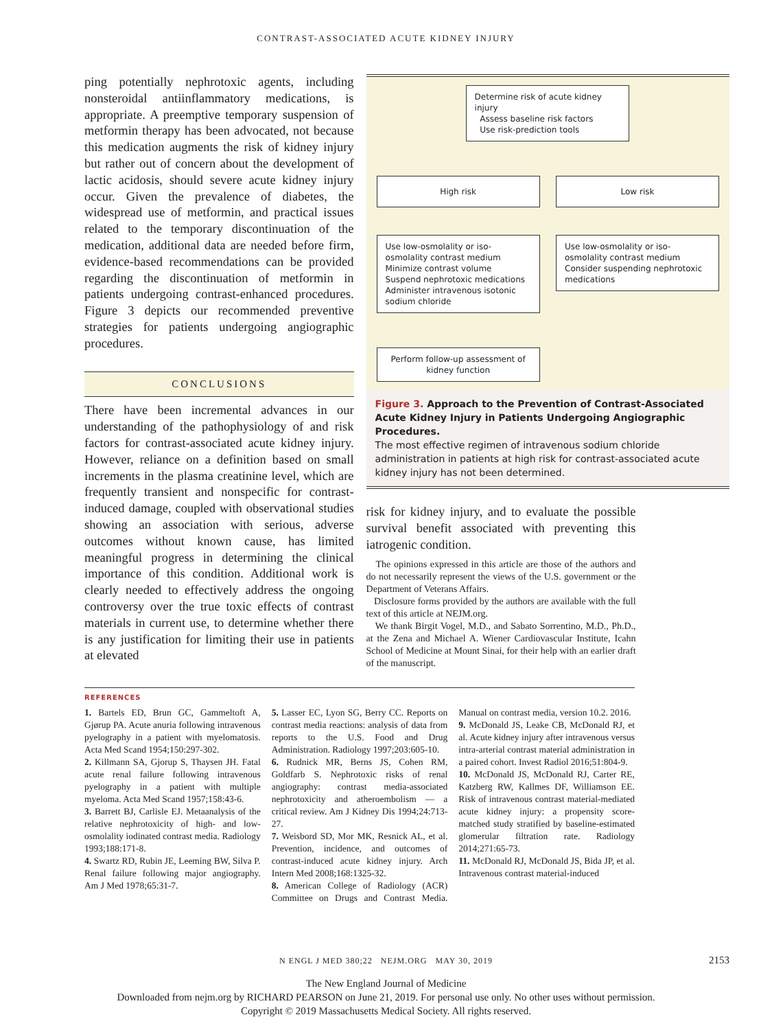CONTRAST-ASSOCIATED ACUTE KIDNEY INJURY
ping potentially nephrotoxic agents, including nonsteroidal antiinflammatory medications, is appropriate. A preemptive temporary suspension of metformin therapy has been advocated, not because this medication augments the risk of kidney injury but rather out of concern about the development of lactic acidosis, should severe acute kidney injury occur. Given the prevalence of diabetes, the widespread use of metformin, and practical issues related to the temporary discontinuation of the medication, additional data are needed before firm, evidence-based recommendations can be provided regarding the discontinuation of metformin in patients undergoing contrast-enhanced procedures. Figure 3 depicts our recommended preventive strategies for patients undergoing angiographic procedures.
CONCLUSIONS
There have been incremental advances in our understanding of the pathophysiology of and risk factors for contrast-associated acute kidney injury. However, reliance on a definition based on small increments in the plasma creatinine level, which are frequently transient and nonspecific for contrast-induced damage, coupled with observational studies showing an association with serious, adverse outcomes without known cause, has limited meaningful progress in determining the clinical importance of this condition. Additional work is clearly needed to effectively address the ongoing controversy over the true toxic effects of contrast materials in current use, to determine whether there is any justification for limiting their use in patients at elevated
Determine risk of acute kidney injury
Assess baseline risk factors
Use risk-prediction tools
High risk Low risk
Use low-osmolality or iso-osmolality contrast medium
Minimize contrast volume
Suspend nephrotoxic medications
Administer intravenous isotonic sodium chloride
Use low-osmolality or iso-osmolality contrast medium
Consider suspending nephrotoxic medications
Perform follow-up assessment of kidney function
Figure 3. Approach to the Prevention of Contrast-Associated Acute Kidney Injury in Patients Undergoing Angiographic Procedures.
The most effective regimen of intravenous sodium chloride administration in patients at high risk for contrast-associated acute kidney injury has not been determined.
risk for kidney injury, and to evaluate the possible survival benefit associated with preventing this iatrogenic condition.
The opinions expressed in this article are those of the authors and do not necessarily represent the views of the U.S. government or the Department of Veterans Affairs.
Disclosure forms provided by the authors are available with the full text of this article at NEJM.org.
We thank Birgit Vogel, M.D., and Sabato Sorrentino, M.D., Ph.D., at the Zena and Michael A. Wiener Cardiovascular Institute, Icahn School of Medicine at Mount Sinai, for their help with an earlier draft of the manuscript.
REFERENCES
1. Bartels ED, Brun GC, Gammeltoft A, Gjørup PA. Acute anuria following intravenous pyelography in a patient with myelomatosis. Acta Med Scand 1954;150:297-302.
2. Killmann SA, Gjorup S, Thaysen JH. Fatal acute renal failure following intravenous pyelography in a patient with multiple myeloma. Acta Med Scand 1957;158:43-6.
3. Barrett BJ, Carlisle EJ. Metaanalysis of the relative nephrotoxicity of high- and low-osmolality iodinated contrast media. Radiology 1993;188:171-8.
4. Swartz RD, Rubin JE, Leeming BW, Silva P. Renal failure following major angiography. Am J Med 1978;65:31-7.
5. Lasser EC, Lyon SG, Berry CC. Reports on contrast media reactions: analysis of data from reports to the U.S. Food and Drug Administration. Radiology 1997;203:605-10.
6. Rudnick MR, Berns JS, Cohen RM, Goldfarb S. Nephrotoxic risks of renal angiography: contrast media-associated nephrotoxicity and atheroembolism — a critical review. Am J Kidney Dis 1994;24:713-27.
7. Weisbord SD, Mor MK, Resnick AL, et al. Prevention, incidence, and outcomes of contrast-induced acute kidney injury. Arch Intern Med 2008;168:1325-32.
8. American College of Radiology (ACR) Committee on Drugs and Contrast Media. Manual on contrast media, version 10.2. 2016.
9. McDonald JS, Leake CB, McDonald RJ, et al. Acute kidney injury after intravenous versus intra-arterial contrast material administration in a paired cohort. Invest Radiol 2016;51:804-9.
10. McDonald JS, McDonald RJ, Carter RE, Katzberg RW, Kallmes DF, Williamson EE. Risk of intravenous contrast material-mediated acute kidney injury: a propensity score-matched study stratified by baseline-estimated glomerular filtration rate. Radiology 2014;271:65-73.
11. McDonald RJ, McDonald JS, Bida JP, et al. Intravenous contrast material-induced
N ENGL J MED 380;22 NEJM.ORG MAY 30, 2019 2153
The New England Journal of Medicine
Downloaded from nejm.org by RICHARD PEARSON on June 21, 2019. For personal use only. No other uses without permission.
Copyright © 2019 Massachusetts Medical Society. All rights reserved.